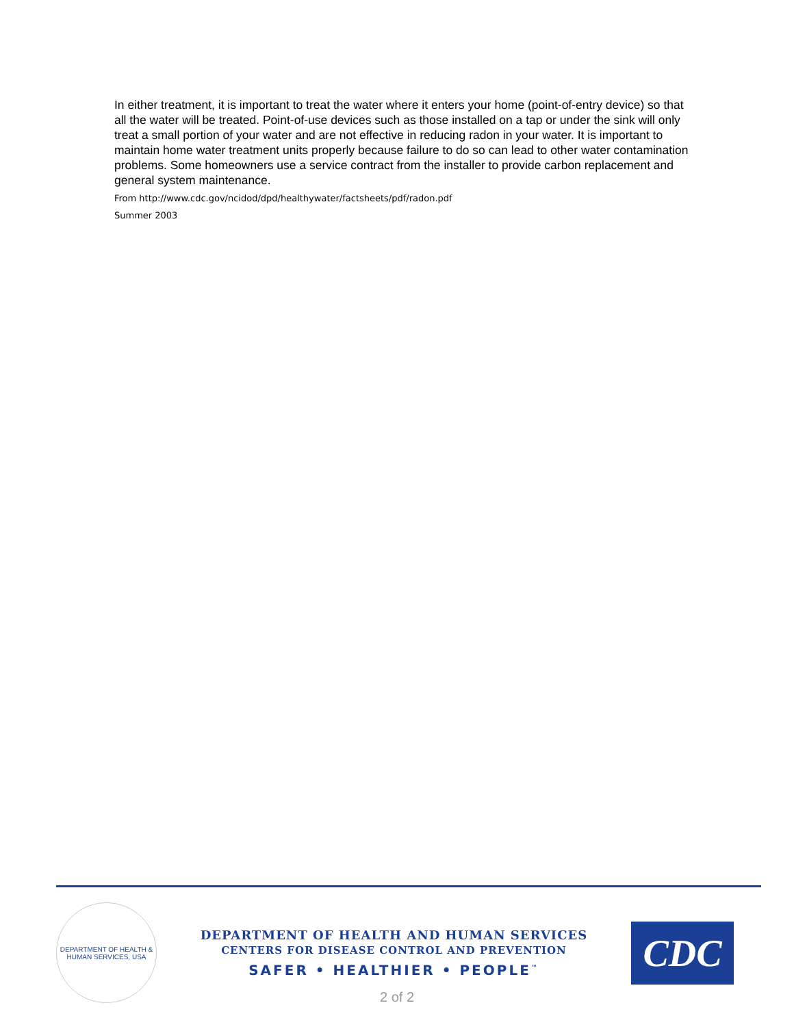In either treatment, it is important to treat the water where it enters your home (point-of-entry device) so that all the water will be treated. Point-of-use devices such as those installed on a tap or under the sink will only treat a small portion of your water and are not effective in reducing radon in your water. It is important to maintain home water treatment units properly because failure to do so can lead to other water contamination problems. Some homeowners use a service contract from the installer to provide carbon replacement and general system maintenance.
From http://www.cdc.gov/ncidod/dpd/healthywater/factsheets/pdf/radon.pdf
Summer 2003
DEPARTMENT OF HEALTH & HUMAN SERVICES, USA
DEPARTMENT OF HEALTH AND HUMAN SERVICES
CENTERS FOR DISEASE CONTROL AND PREVENTION
SAFER • HEALTHIER • PEOPLE<sup>™</sup>
CDC
2 of 2